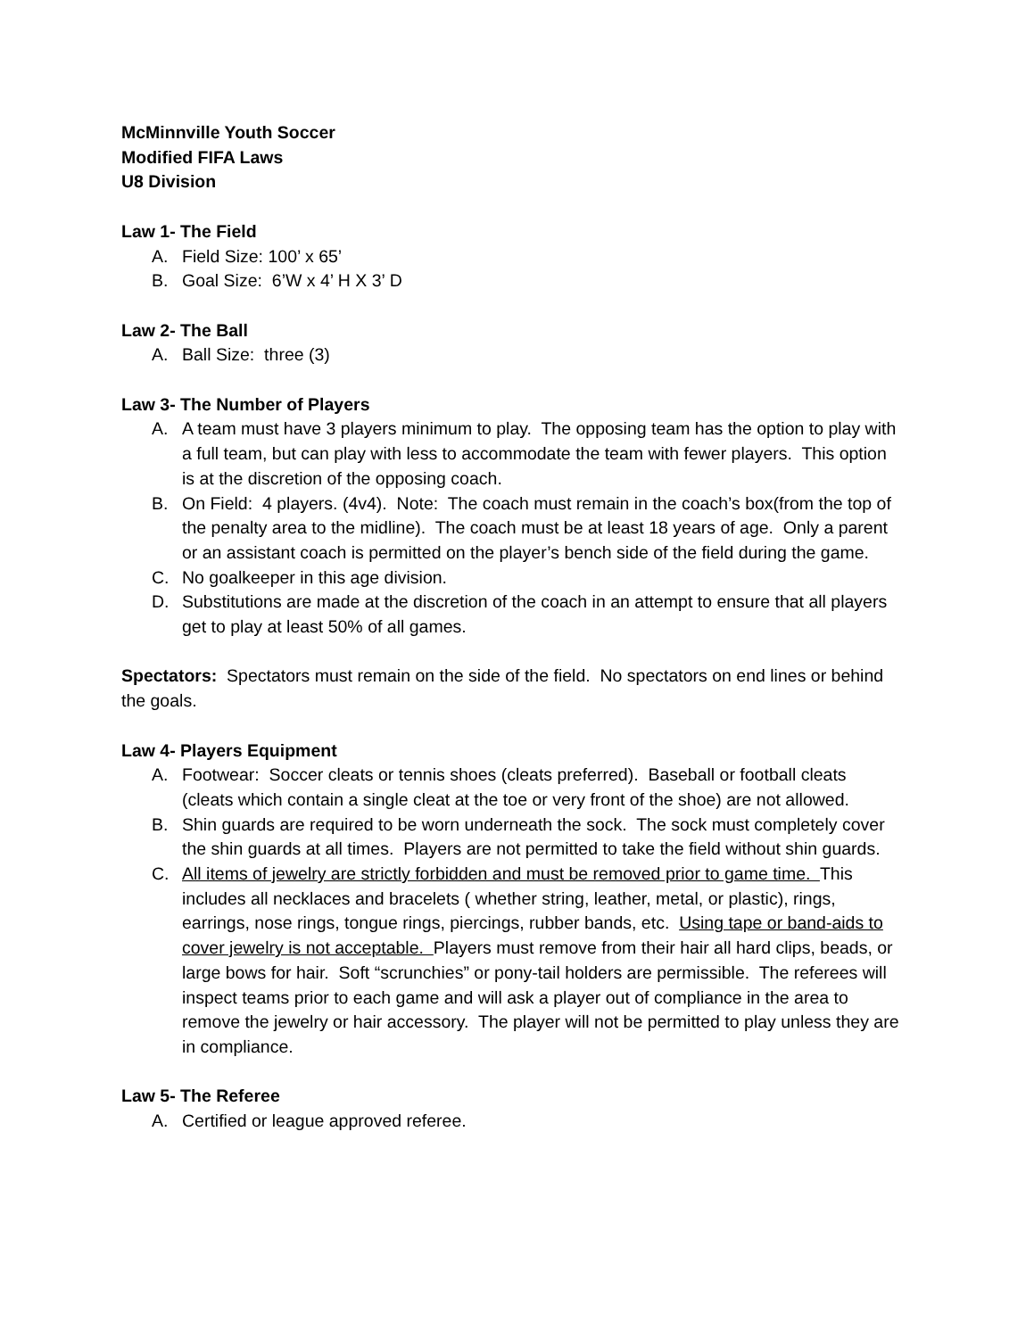McMinnville Youth Soccer
Modified FIFA Laws
U8 Division
Law 1- The Field
A. Field Size: 100’ x 65’
B. Goal Size: 6’W x 4’ H X 3’ D
Law 2- The Ball
A. Ball Size: three (3)
Law 3- The Number of Players
A. A team must have 3 players minimum to play. The opposing team has the option to play with a full team, but can play with less to accommodate the team with fewer players. This option is at the discretion of the opposing coach.
B. On Field: 4 players. (4v4). Note: The coach must remain in the coach’s box(from the top of the penalty area to the midline). The coach must be at least 18 years of age. Only a parent or an assistant coach is permitted on the player’s bench side of the field during the game.
C. No goalkeeper in this age division.
D. Substitutions are made at the discretion of the coach in an attempt to ensure that all players get to play at least 50% of all games.
Spectators: Spectators must remain on the side of the field. No spectators on end lines or behind the goals.
Law 4- Players Equipment
A. Footwear: Soccer cleats or tennis shoes (cleats preferred). Baseball or football cleats (cleats which contain a single cleat at the toe or very front of the shoe) are not allowed.
B. Shin guards are required to be worn underneath the sock. The sock must completely cover the shin guards at all times. Players are not permitted to take the field without shin guards.
C. All items of jewelry are strictly forbidden and must be removed prior to game time. This includes all necklaces and bracelets ( whether string, leather, metal, or plastic), rings, earrings, nose rings, tongue rings, piercings, rubber bands, etc. Using tape or band-aids to cover jewelry is not acceptable. Players must remove from their hair all hard clips, beads, or large bows for hair. Soft “scrunchies” or pony-tail holders are permissible. The referees will inspect teams prior to each game and will ask a player out of compliance in the area to remove the jewelry or hair accessory. The player will not be permitted to play unless they are in compliance.
Law 5- The Referee
A. Certified or league approved referee.